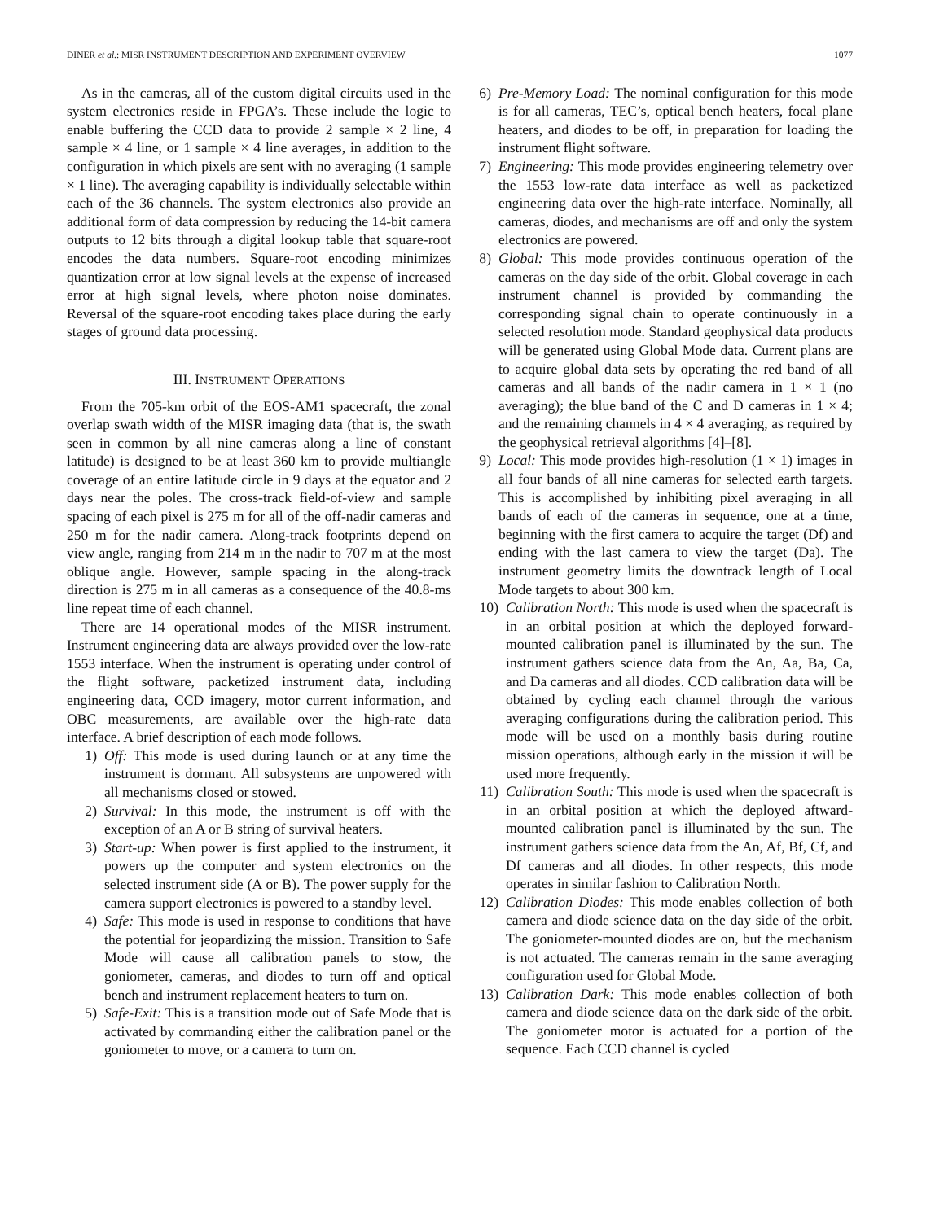DINER et al.: MISR INSTRUMENT DESCRIPTION AND EXPERIMENT OVERVIEW 1077
As in the cameras, all of the custom digital circuits used in the system electronics reside in FPGA’s. These include the logic to enable buffering the CCD data to provide 2 sample × 2 line, 4 sample × 4 line, or 1 sample × 4 line averages, in addition to the configuration in which pixels are sent with no averaging (1 sample × 1 line). The averaging capability is individually selectable within each of the 36 channels. The system electronics also provide an additional form of data compression by reducing the 14-bit camera outputs to 12 bits through a digital lookup table that square-root encodes the data numbers. Square-root encoding minimizes quantization error at low signal levels at the expense of increased error at high signal levels, where photon noise dominates. Reversal of the square-root encoding takes place during the early stages of ground data processing.
III. INSTRUMENT OPERATIONS
From the 705-km orbit of the EOS-AM1 spacecraft, the zonal overlap swath width of the MISR imaging data (that is, the swath seen in common by all nine cameras along a line of constant latitude) is designed to be at least 360 km to provide multiangle coverage of an entire latitude circle in 9 days at the equator and 2 days near the poles. The cross-track field-of-view and sample spacing of each pixel is 275 m for all of the off-nadir cameras and 250 m for the nadir camera. Along-track footprints depend on view angle, ranging from 214 m in the nadir to 707 m at the most oblique angle. However, sample spacing in the along-track direction is 275 m in all cameras as a consequence of the 40.8-ms line repeat time of each channel.
There are 14 operational modes of the MISR instrument. Instrument engineering data are always provided over the low-rate 1553 interface. When the instrument is operating under control of the flight software, packetized instrument data, including engineering data, CCD imagery, motor current information, and OBC measurements, are available over the high-rate data interface. A brief description of each mode follows.
1) Off: This mode is used during launch or at any time the instrument is dormant. All subsystems are unpowered with all mechanisms closed or stowed.
2) Survival: In this mode, the instrument is off with the exception of an A or B string of survival heaters.
3) Start-up: When power is first applied to the instrument, it powers up the computer and system electronics on the selected instrument side (A or B). The power supply for the camera support electronics is powered to a standby level.
4) Safe: This mode is used in response to conditions that have the potential for jeopardizing the mission. Transition to Safe Mode will cause all calibration panels to stow, the goniometer, cameras, and diodes to turn off and optical bench and instrument replacement heaters to turn on.
5) Safe-Exit: This is a transition mode out of Safe Mode that is activated by commanding either the calibration panel or the goniometer to move, or a camera to turn on.
6) Pre-Memory Load: The nominal configuration for this mode is for all cameras, TEC’s, optical bench heaters, focal plane heaters, and diodes to be off, in preparation for loading the instrument flight software.
7) Engineering: This mode provides engineering telemetry over the 1553 low-rate data interface as well as packetized engineering data over the high-rate interface. Nominally, all cameras, diodes, and mechanisms are off and only the system electronics are powered.
8) Global: This mode provides continuous operation of the cameras on the day side of the orbit. Global coverage in each instrument channel is provided by commanding the corresponding signal chain to operate continuously in a selected resolution mode. Standard geophysical data products will be generated using Global Mode data. Current plans are to acquire global data sets by operating the red band of all cameras and all bands of the nadir camera in 1 × 1 (no averaging); the blue band of the C and D cameras in 1 × 4; and the remaining channels in 4 × 4 averaging, as required by the geophysical retrieval algorithms [4]–[8].
9) Local: This mode provides high-resolution (1 × 1) images in all four bands of all nine cameras for selected earth targets. This is accomplished by inhibiting pixel averaging in all bands of each of the cameras in sequence, one at a time, beginning with the first camera to acquire the target (Df) and ending with the last camera to view the target (Da). The instrument geometry limits the downtrack length of Local Mode targets to about 300 km.
10) Calibration North: This mode is used when the spacecraft is in an orbital position at which the deployed forward-mounted calibration panel is illuminated by the sun. The instrument gathers science data from the An, Aa, Ba, Ca, and Da cameras and all diodes. CCD calibration data will be obtained by cycling each channel through the various averaging configurations during the calibration period. This mode will be used on a monthly basis during routine mission operations, although early in the mission it will be used more frequently.
11) Calibration South: This mode is used when the spacecraft is in an orbital position at which the deployed aftward-mounted calibration panel is illuminated by the sun. The instrument gathers science data from the An, Af, Bf, Cf, and Df cameras and all diodes. In other respects, this mode operates in similar fashion to Calibration North.
12) Calibration Diodes: This mode enables collection of both camera and diode science data on the day side of the orbit. The goniometer-mounted diodes are on, but the mechanism is not actuated. The cameras remain in the same averaging configuration used for Global Mode.
13) Calibration Dark: This mode enables collection of both camera and diode science data on the dark side of the orbit. The goniometer motor is actuated for a portion of the sequence. Each CCD channel is cycled